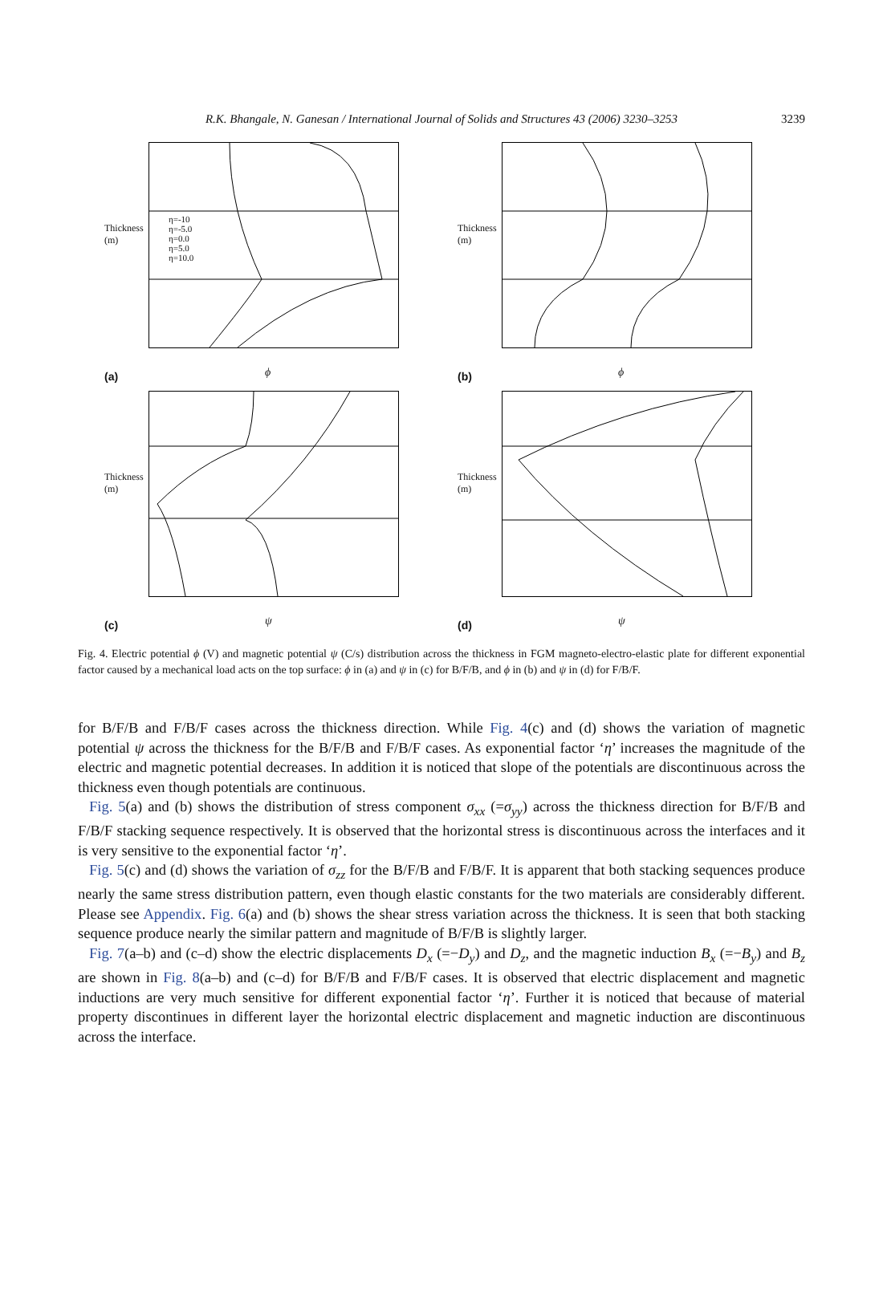R.K. Bhangale, N. Ganesan / International Journal of Solids and Structures 43 (2006) 3230–3253 3239
Thickness (m)
(a) ϕ
η=-10
η=-5.0
η=0.0
η=5.0
η=10.0
Thickness (m)
(b) ϕ
Thickness (m)
(c) ψ
Thickness (m)
(d) ψ
Fig. 4. Electric potential ϕ (V) and magnetic potential ψ (C/s) distribution across the thickness in FGM magneto-electro-elastic plate for different exponential factor caused by a mechanical load acts on the top surface: ϕ in (a) and ψ in (c) for B/F/B, and ϕ in (b) and ψ in (d) for F/B/F.
for B/F/B and F/B/F cases across the thickness direction. While Fig. 4(c) and (d) shows the variation of magnetic potential ψ across the thickness for the B/F/B and F/B/F cases. As exponential factor ‘η’ increases the magnitude of the electric and magnetic potential decreases. In addition it is noticed that slope of the potentials are discontinuous across the thickness even though potentials are continuous.
Fig. 5(a) and (b) shows the distribution of stress component σ<sub>xx</sub> (=σ<sub>yy</sub>) across the thickness direction for B/F/B and F/B/F stacking sequence respectively. It is observed that the horizontal stress is discontinuous across the interfaces and it is very sensitive to the exponential factor ‘η’.
Fig. 5(c) and (d) shows the variation of σ<sub>zz</sub> for the B/F/B and F/B/F. It is apparent that both stacking sequences produce nearly the same stress distribution pattern, even though elastic constants for the two materials are considerably different. Please see Appendix. Fig. 6(a) and (b) shows the shear stress variation across the thickness. It is seen that both stacking sequence produce nearly the similar pattern and magnitude of B/F/B is slightly larger.
Fig. 7(a–b) and (c–d) show the electric displacements D<sub>x</sub> (=−D<sub>y</sub>) and D<sub>z</sub>, and the magnetic induction B<sub>x</sub> (=−B<sub>y</sub>) and B<sub>z</sub> are shown in Fig. 8(a–b) and (c–d) for B/F/B and F/B/F cases. It is observed that electric displacement and magnetic inductions are very much sensitive for different exponential factor ‘η’. Further it is noticed that because of material property discontinues in different layer the horizontal electric displacement and magnetic induction are discontinuous across the interface.